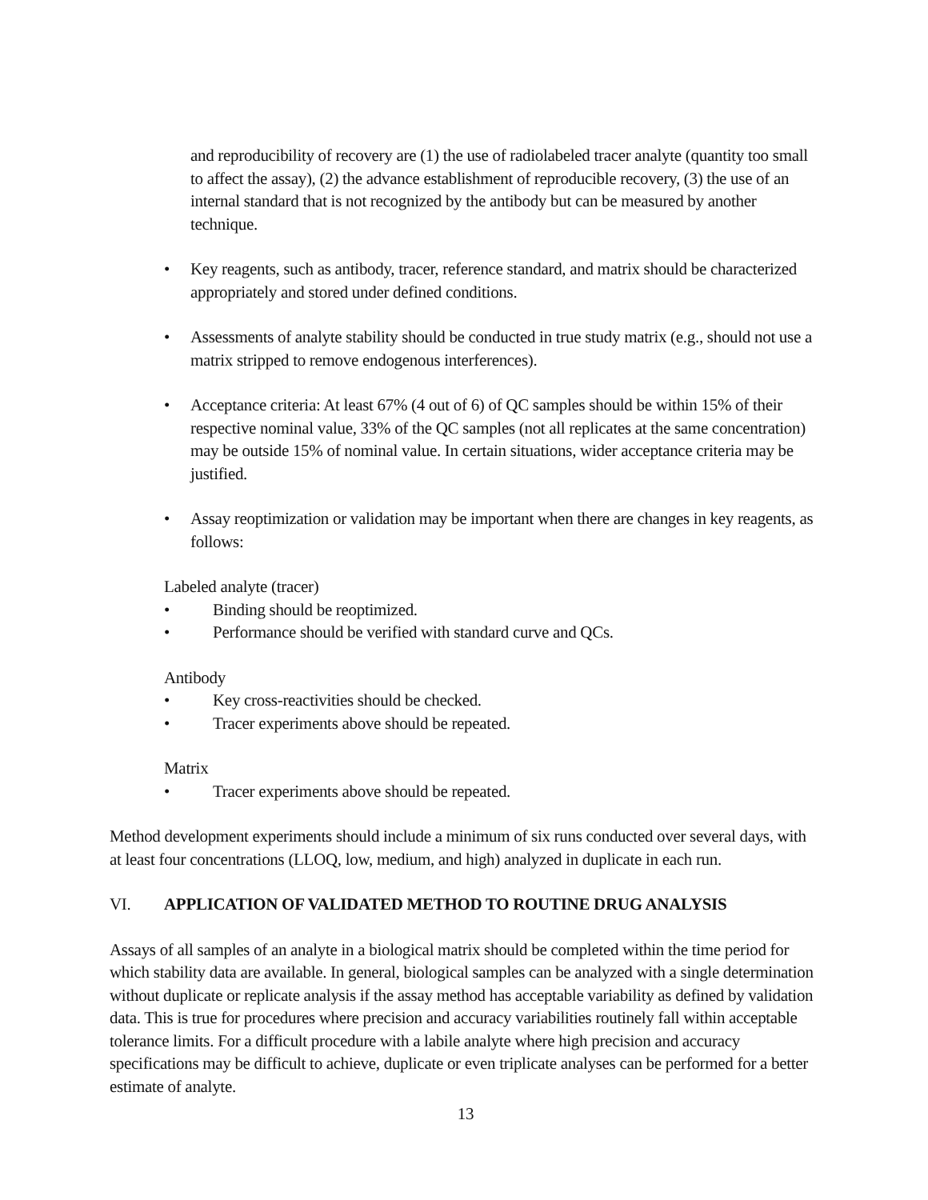and reproducibility of recovery are (1) the use of radiolabeled tracer analyte (quantity too small to affect the assay), (2) the advance establishment of reproducible recovery, (3) the use of an internal standard that is not recognized by the antibody but can be measured by another technique.
• Key reagents, such as antibody, tracer, reference standard, and matrix should be characterized appropriately and stored under defined conditions.
• Assessments of analyte stability should be conducted in true study matrix (e.g., should not use a matrix stripped to remove endogenous interferences).
• Acceptance criteria: At least 67% (4 out of 6) of QC samples should be within 15% of their respective nominal value, 33% of the QC samples (not all replicates at the same concentration) may be outside 15% of nominal value. In certain situations, wider acceptance criteria may be justified.
• Assay reoptimization or validation may be important when there are changes in key reagents, as follows:
Labeled analyte (tracer)
• Binding should be reoptimized.
• Performance should be verified with standard curve and QCs.
Antibody
• Key cross-reactivities should be checked.
• Tracer experiments above should be repeated.
Matrix
• Tracer experiments above should be repeated.
Method development experiments should include a minimum of six runs conducted over several days, with at least four concentrations (LLOQ, low, medium, and high) analyzed in duplicate in each run.
VI. APPLICATION OF VALIDATED METHOD TO ROUTINE DRUG ANALYSIS
Assays of all samples of an analyte in a biological matrix should be completed within the time period for which stability data are available. In general, biological samples can be analyzed with a single determination without duplicate or replicate analysis if the assay method has acceptable variability as defined by validation data. This is true for procedures where precision and accuracy variabilities routinely fall within acceptable tolerance limits. For a difficult procedure with a labile analyte where high precision and accuracy specifications may be difficult to achieve, duplicate or even triplicate analyses can be performed for a better estimate of analyte.
13